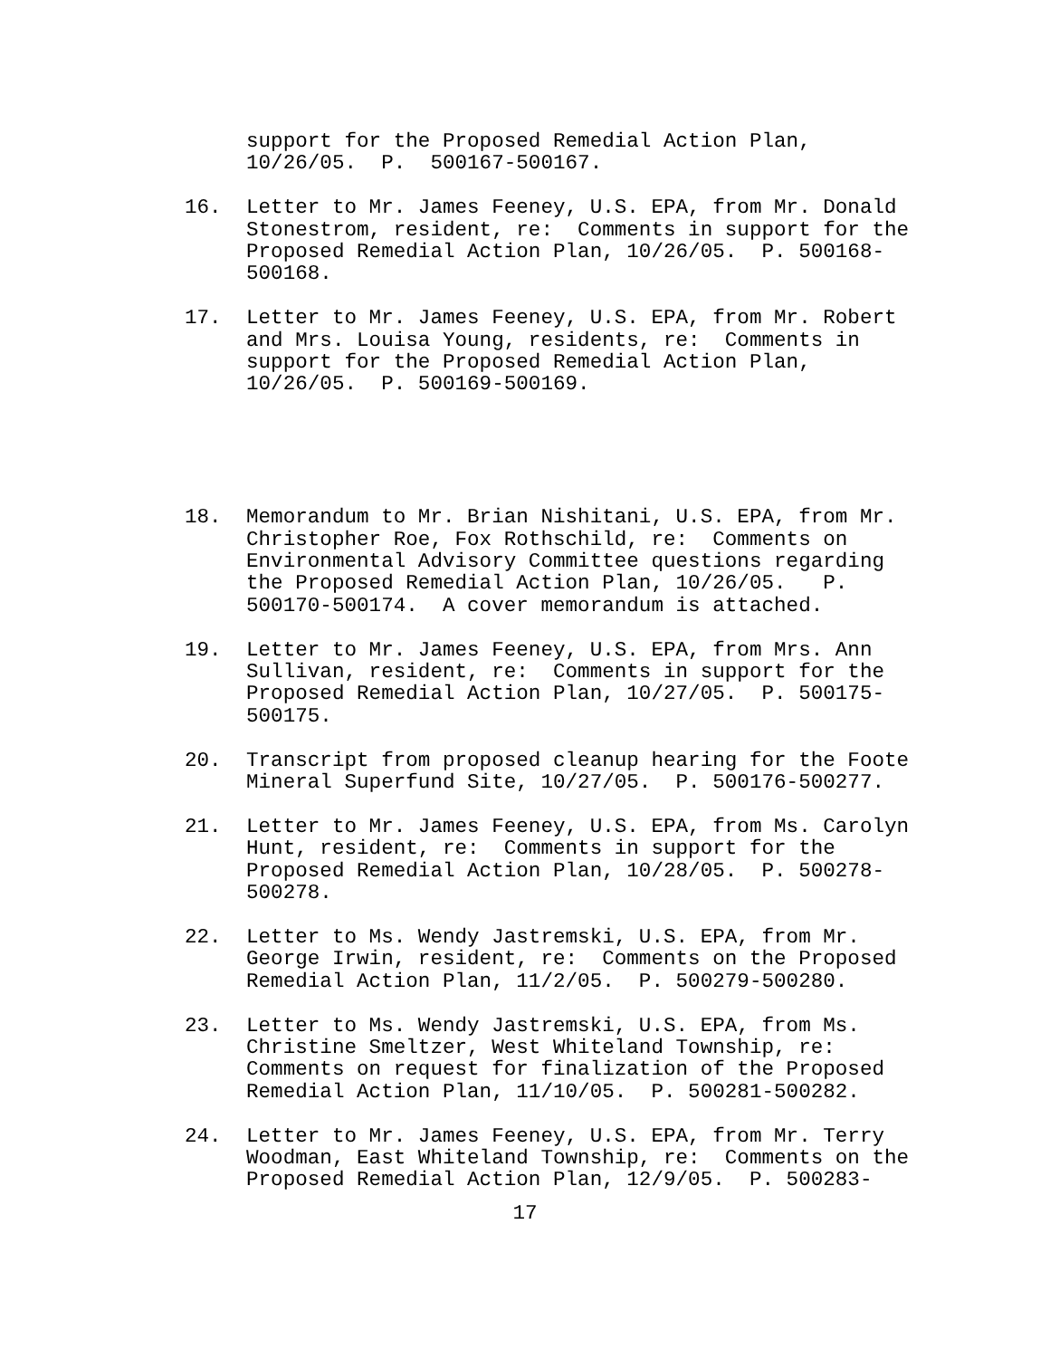support for the Proposed Remedial Action Plan, 10/26/05. P. 500167-500167.
16.
Letter to Mr. James Feeney, U.S. EPA, from Mr. Donald Stonestrom, resident, re: Comments in support for the Proposed Remedial Action Plan, 10/26/05. P. 500168- 500168.
17.
Letter to Mr. James Feeney, U.S. EPA, from Mr. Robert and Mrs. Louisa Young, residents, re: Comments in support for the Proposed Remedial Action Plan, 10/26/05. P. 500169-500169.
18.
Memorandum to Mr. Brian Nishitani, U.S. EPA, from Mr. Christopher Roe, Fox Rothschild, re: Comments on Environmental Advisory Committee questions regarding the Proposed Remedial Action Plan, 10/26/05. P. 500170-500174. A cover memorandum is attached.
19.
Letter to Mr. James Feeney, U.S. EPA, from Mrs. Ann Sullivan, resident, re: Comments in support for the Proposed Remedial Action Plan, 10/27/05. P. 500175- 500175.
20.
Transcript from proposed cleanup hearing for the Foote Mineral Superfund Site, 10/27/05. P. 500176-500277.
21.
Letter to Mr. James Feeney, U.S. EPA, from Ms. Carolyn Hunt, resident, re: Comments in support for the Proposed Remedial Action Plan, 10/28/05. P. 500278- 500278.
22.
Letter to Ms. Wendy Jastremski, U.S. EPA, from Mr. George Irwin, resident, re: Comments on the Proposed Remedial Action Plan, 11/2/05. P. 500279-500280.
23.
Letter to Ms. Wendy Jastremski, U.S. EPA, from Ms. Christine Smeltzer, West Whiteland Township, re: Comments on request for finalization of the Proposed Remedial Action Plan, 11/10/05. P. 500281-500282.
24.
Letter to Mr. James Feeney, U.S. EPA, from Mr. Terry Woodman, East Whiteland Township, re: Comments on the Proposed Remedial Action Plan, 12/9/05. P. 500283-
17